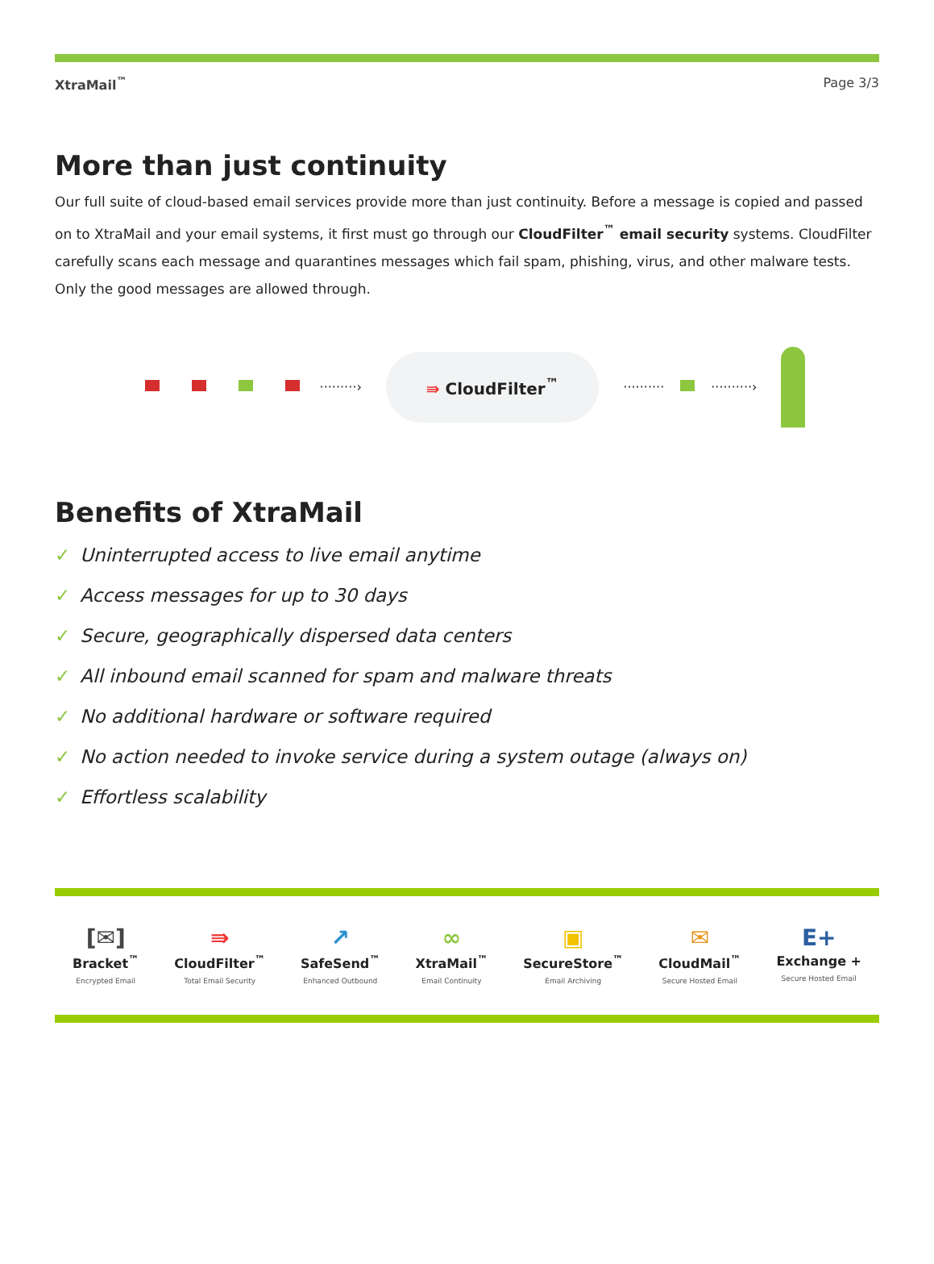XtraMail<sup>™</sup> Page 3/3
More than just continuity
Our full suite of cloud-based email services provide more than just continuity. Before a message is copied and passed on to XtraMail and your email systems, it first must go through our CloudFilter<sup>™</sup> email security systems. CloudFilter carefully scans each message and quarantines messages which fail spam, phishing, virus, and other malware tests. Only the good messages are allowed through.
·········›
⇛ CloudFilter<sup>™</sup>
·········· ··········›
Benefits of XtraMail
✓ Uninterrupted access to live email anytime
✓ Access messages for up to 30 days
✓ Secure, geographically dispersed data centers
✓ All inbound email scanned for spam and malware threats
✓ No additional hardware or software required
✓ No action needed to invoke service during a system outage (always on)
✓ Effortless scalability
[✉]
Bracket<sup>™</sup>
Encrypted Email
⇛
CloudFilter<sup>™</sup>
Total Email Security
↗
SafeSend<sup>™</sup>
Enhanced Outbound
∞
XtraMail<sup>™</sup>
Email Continuity
▣
SecureStore<sup>™</sup>
Email Archiving
✉
CloudMail<sup>™</sup>
Secure Hosted Email
E+
Exchange +
Secure Hosted Email